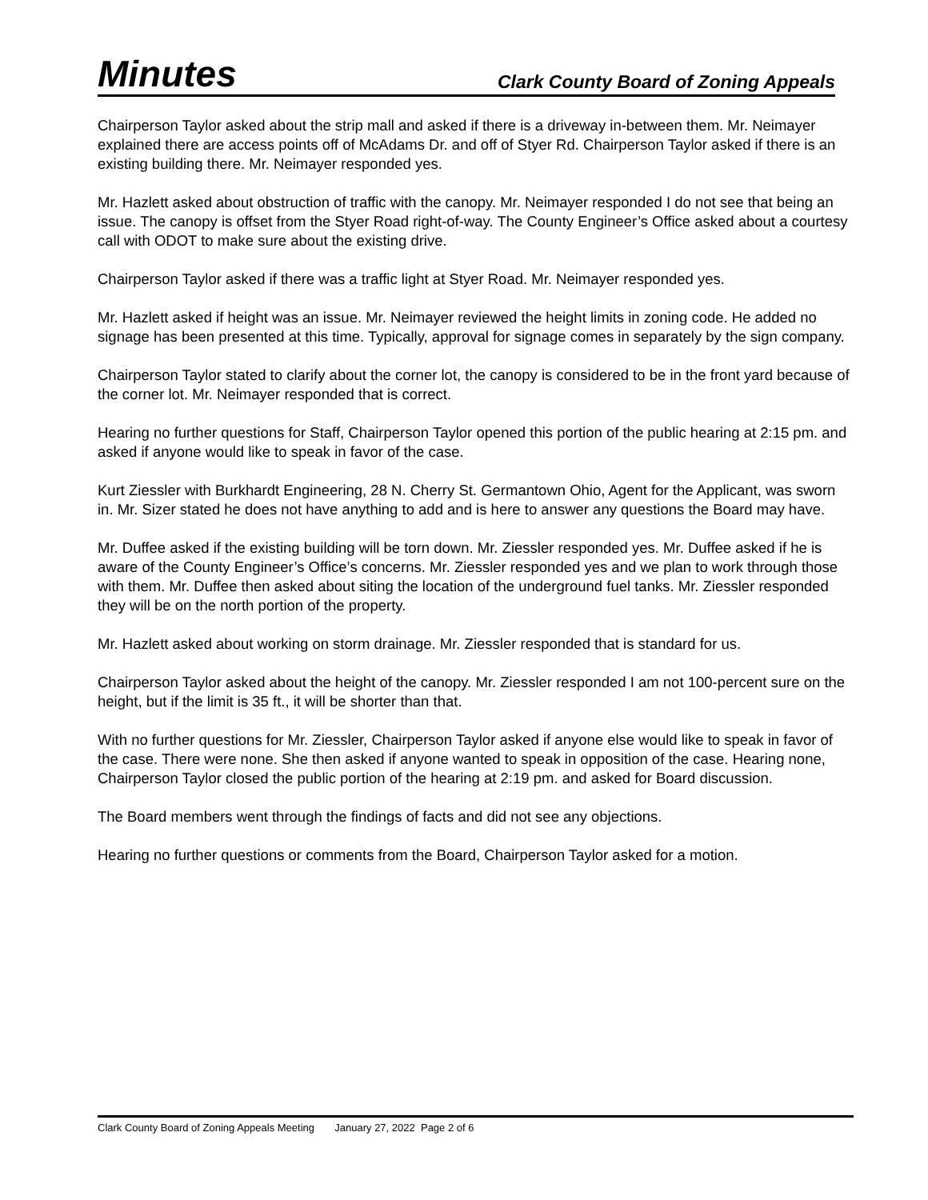Minutes Clark County Board of Zoning Appeals
Chairperson Taylor asked about the strip mall and asked if there is a driveway in-between them. Mr. Neimayer explained there are access points off of McAdams Dr. and off of Styer Rd. Chairperson Taylor asked if there is an existing building there. Mr. Neimayer responded yes.
Mr. Hazlett asked about obstruction of traffic with the canopy. Mr. Neimayer responded I do not see that being an issue. The canopy is offset from the Styer Road right-of-way. The County Engineer’s Office asked about a courtesy call with ODOT to make sure about the existing drive.
Chairperson Taylor asked if there was a traffic light at Styer Road. Mr. Neimayer responded yes.
Mr. Hazlett asked if height was an issue. Mr. Neimayer reviewed the height limits in zoning code. He added no signage has been presented at this time. Typically, approval for signage comes in separately by the sign company.
Chairperson Taylor stated to clarify about the corner lot, the canopy is considered to be in the front yard because of the corner lot. Mr. Neimayer responded that is correct.
Hearing no further questions for Staff, Chairperson Taylor opened this portion of the public hearing at 2:15 pm. and asked if anyone would like to speak in favor of the case.
Kurt Ziessler with Burkhardt Engineering, 28 N. Cherry St. Germantown Ohio, Agent for the Applicant, was sworn in. Mr. Sizer stated he does not have anything to add and is here to answer any questions the Board may have.
Mr. Duffee asked if the existing building will be torn down. Mr. Ziessler responded yes. Mr. Duffee asked if he is aware of the County Engineer’s Office’s concerns. Mr. Ziessler responded yes and we plan to work through those with them. Mr. Duffee then asked about siting the location of the underground fuel tanks. Mr. Ziessler responded they will be on the north portion of the property.
Mr. Hazlett asked about working on storm drainage. Mr. Ziessler responded that is standard for us.
Chairperson Taylor asked about the height of the canopy. Mr. Ziessler responded I am not 100-percent sure on the height, but if the limit is 35 ft., it will be shorter than that.
With no further questions for Mr. Ziessler, Chairperson Taylor asked if anyone else would like to speak in favor of the case. There were none. She then asked if anyone wanted to speak in opposition of the case. Hearing none, Chairperson Taylor closed the public portion of the hearing at 2:19 pm. and asked for Board discussion.
The Board members went through the findings of facts and did not see any objections.
Hearing no further questions or comments from the Board, Chairperson Taylor asked for a motion.
Clark County Board of Zoning Appeals Meeting January 27, 2022 Page 2 of 6